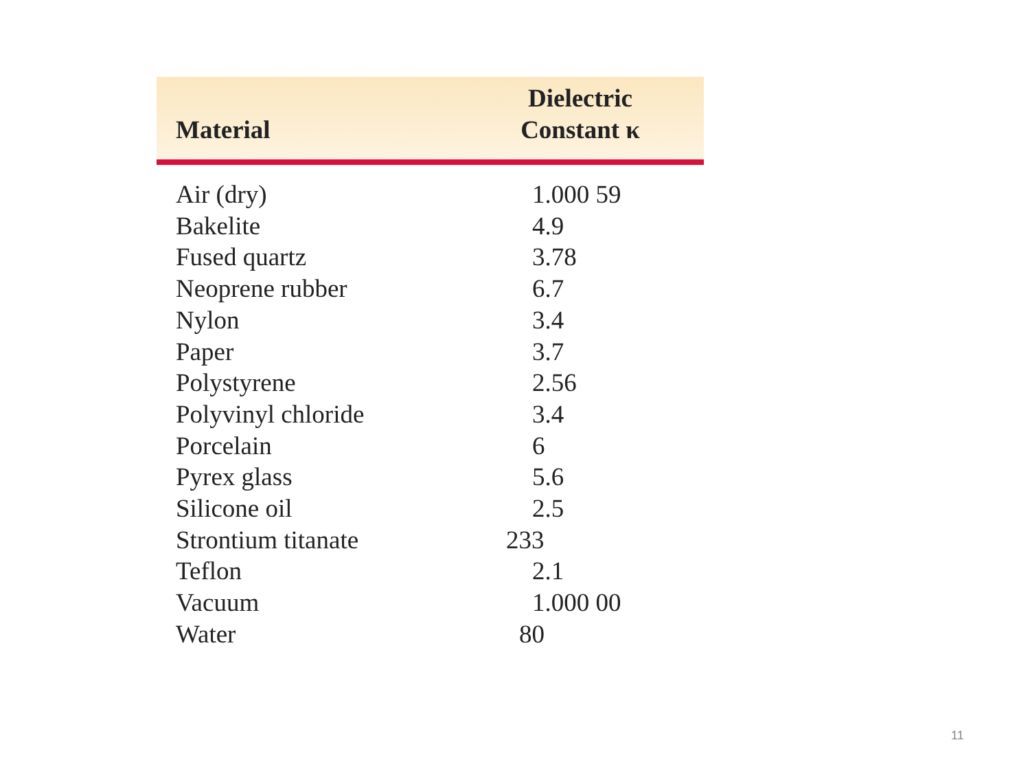| Material | Dielectric Constant κ |
| --- | --- |
| Air (dry) | 1.000 59 |
| Bakelite | 4.9 |
| Fused quartz | 3.78 |
| Neoprene rubber | 6.7 |
| Nylon | 3.4 |
| Paper | 3.7 |
| Polystyrene | 2.56 |
| Polyvinyl chloride | 3.4 |
| Porcelain | 6 |
| Pyrex glass | 5.6 |
| Silicone oil | 2.5 |
| Strontium titanate | 233 |
| Teflon | 2.1 |
| Vacuum | 1.000 00 |
| Water | 80 |
11